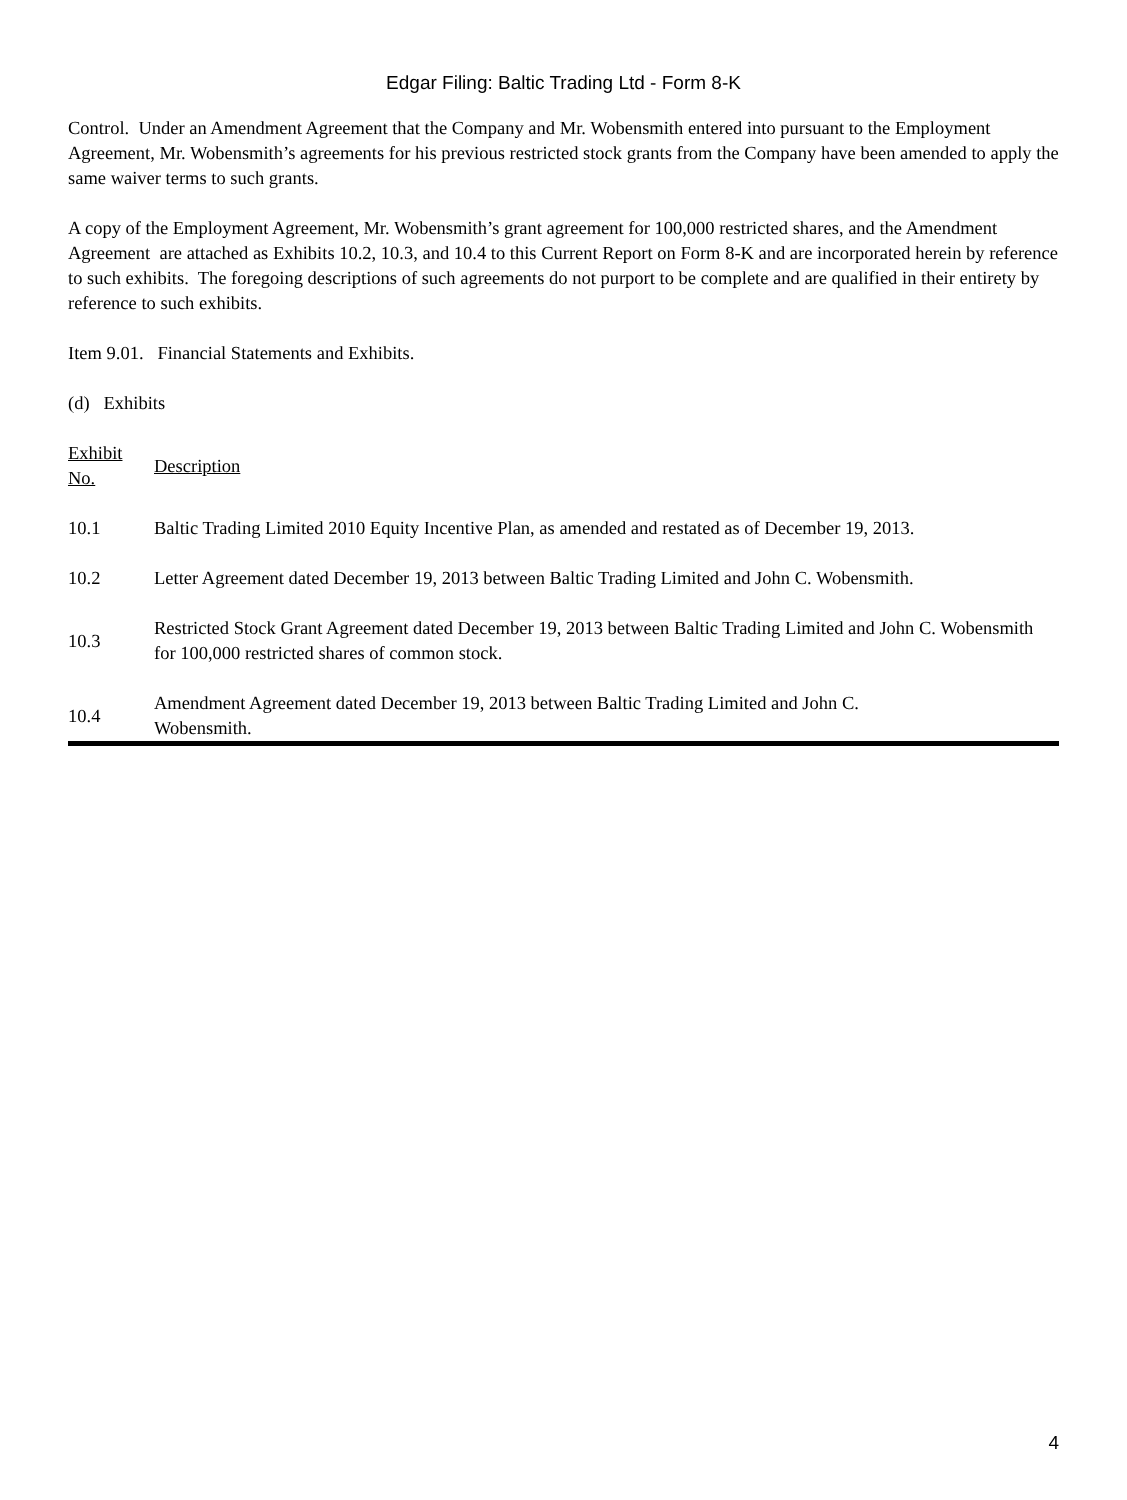Edgar Filing: Baltic Trading Ltd - Form 8-K
Control. Under an Amendment Agreement that the Company and Mr. Wobensmith entered into pursuant to the Employment Agreement, Mr. Wobensmith’s agreements for his previous restricted stock grants from the Company have been amended to apply the same waiver terms to such grants.
A copy of the Employment Agreement, Mr. Wobensmith’s grant agreement for 100,000 restricted shares, and the Amendment Agreement are attached as Exhibits 10.2, 10.3, and 10.4 to this Current Report on Form 8-K and are incorporated herein by reference to such exhibits. The foregoing descriptions of such agreements do not purport to be complete and are qualified in their entirety by reference to such exhibits.
Item 9.01. Financial Statements and Exhibits.
(d) Exhibits
| Exhibit No. | Description |
| --- | --- |
| 10.1 | Baltic Trading Limited 2010 Equity Incentive Plan, as amended and restated as of December 19, 2013. |
| 10.2 | Letter Agreement dated December 19, 2013 between Baltic Trading Limited and John C. Wobensmith. |
| 10.3 | Restricted Stock Grant Agreement dated December 19, 2013 between Baltic Trading Limited and John C. Wobensmith for 100,000 restricted shares of common stock. |
| 10.4 | Amendment Agreement dated December 19, 2013 between Baltic Trading Limited and John C. Wobensmith. |
4